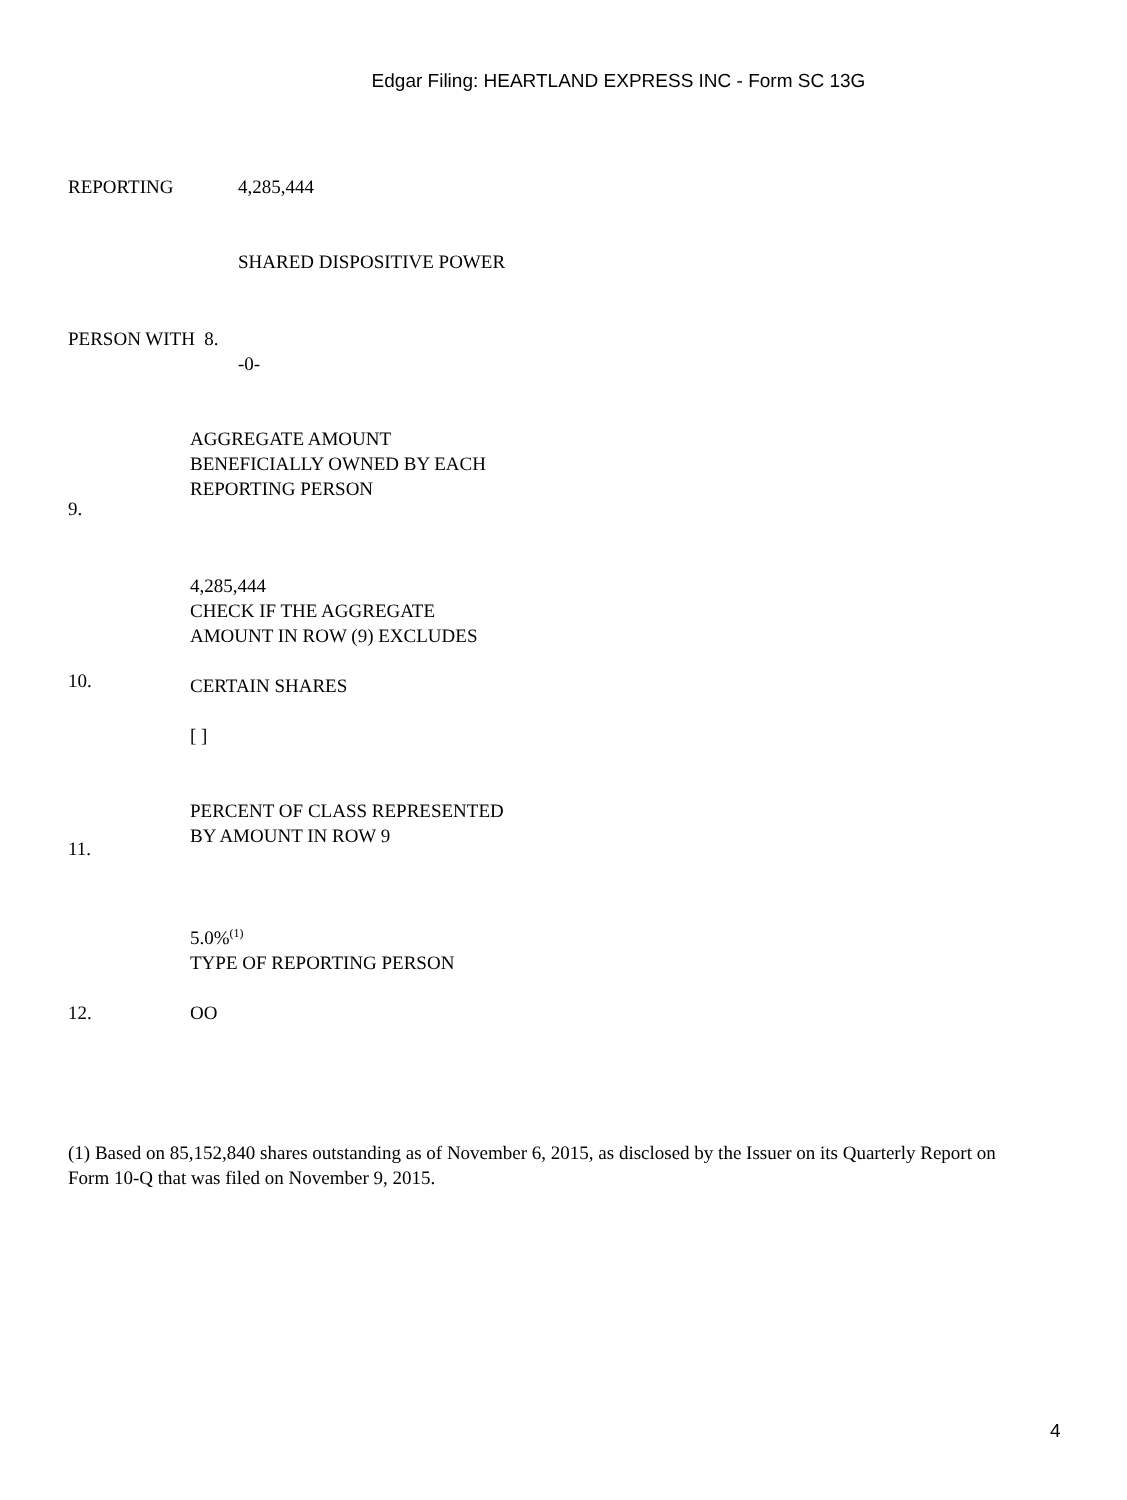Edgar Filing: HEARTLAND EXPRESS INC - Form SC 13G
| REPORTING | 4,285,444 |
| | SHARED DISPOSITIVE POWER |
| PERSON WITH 8. | -0- |
| 9. | AGGREGATE AMOUNT BENEFICIALLY OWNED BY EACH REPORTING PERSON |
| | 4,285,444 CHECK IF THE AGGREGATE AMOUNT IN ROW (9) EXCLUDES |
| 10. | CERTAIN SHARES [ ] |
| 11. | PERCENT OF CLASS REPRESENTED BY AMOUNT IN ROW 9 |
| | 5.0%<sup>(1)</sup> TYPE OF REPORTING PERSON |
| 12. | OO |
(1) Based on 85,152,840 shares outstanding as of November 6, 2015, as disclosed by the Issuer on its Quarterly Report on Form 10-Q that was filed on November 9, 2015.
4